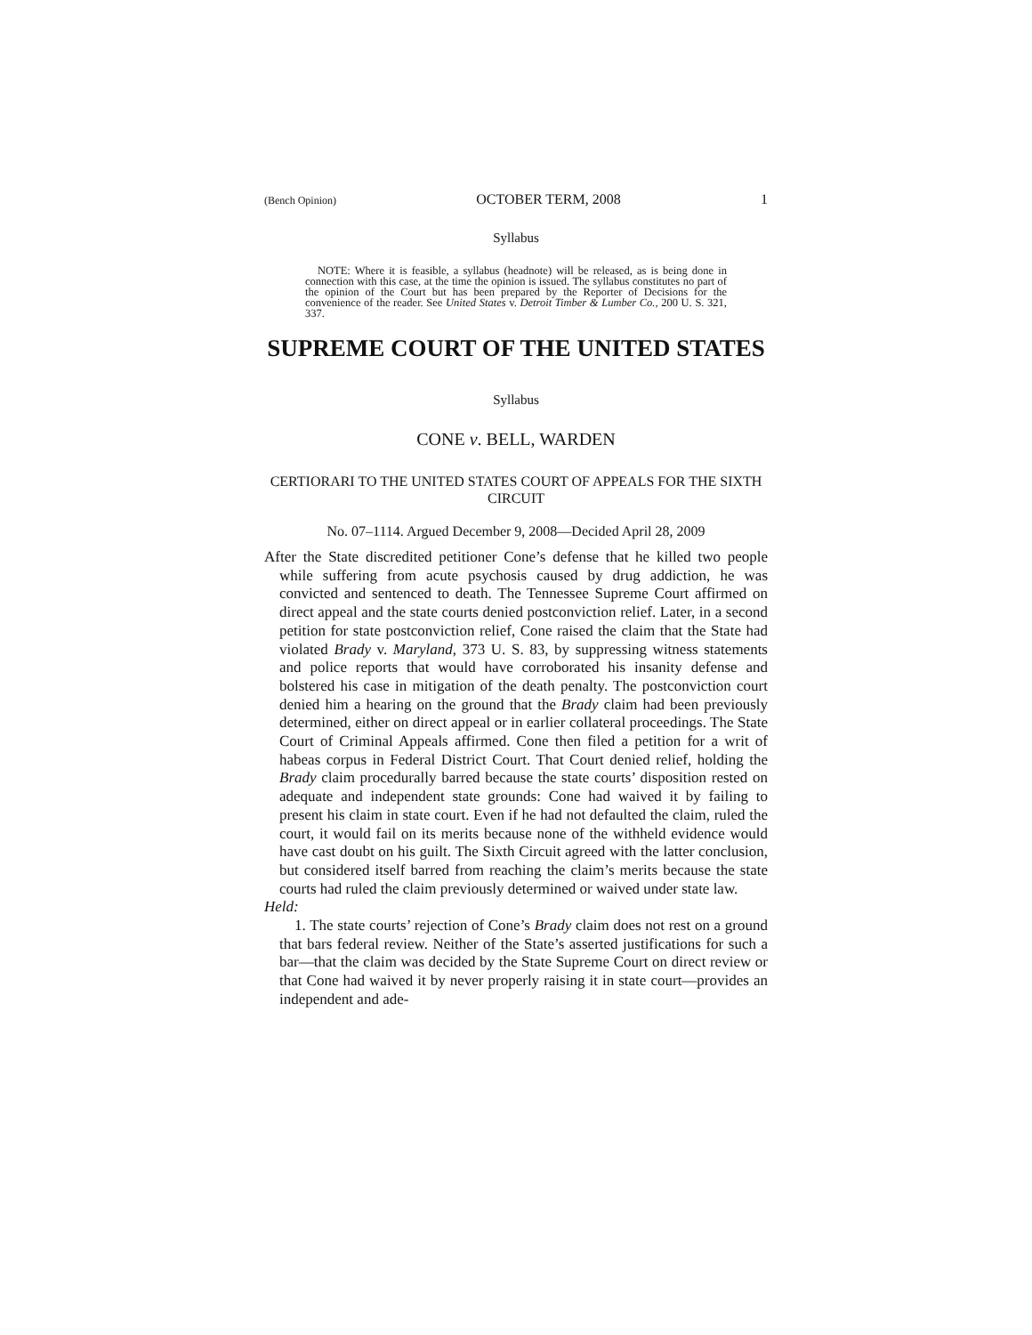(Bench Opinion) OCTOBER TERM, 2008 1
Syllabus
NOTE: Where it is feasible, a syllabus (headnote) will be released, as is being done in connection with this case, at the time the opinion is issued. The syllabus constitutes no part of the opinion of the Court but has been prepared by the Reporter of Decisions for the convenience of the reader. See United States v. Detroit Timber & Lumber Co., 200 U. S. 321, 337.
SUPREME COURT OF THE UNITED STATES
Syllabus
CONE v. BELL, WARDEN
CERTIORARI TO THE UNITED STATES COURT OF APPEALS FOR THE SIXTH CIRCUIT
No. 07–1114. Argued December 9, 2008—Decided April 28, 2009
After the State discredited petitioner Cone’s defense that he killed two people while suffering from acute psychosis caused by drug addiction, he was convicted and sentenced to death. The Tennessee Supreme Court affirmed on direct appeal and the state courts denied postconviction relief. Later, in a second petition for state postconviction relief, Cone raised the claim that the State had violated Brady v. Maryland, 373 U. S. 83, by suppressing witness statements and police reports that would have corroborated his insanity defense and bolstered his case in mitigation of the death penalty. The postconviction court denied him a hearing on the ground that the Brady claim had been previously determined, either on direct appeal or in earlier collateral proceedings. The State Court of Criminal Appeals affirmed. Cone then filed a petition for a writ of habeas corpus in Federal District Court. That Court denied relief, holding the Brady claim procedurally barred because the state courts’ disposition rested on adequate and independent state grounds: Cone had waived it by failing to present his claim in state court. Even if he had not defaulted the claim, ruled the court, it would fail on its merits because none of the withheld evidence would have cast doubt on his guilt. The Sixth Circuit agreed with the latter conclusion, but considered itself barred from reaching the claim’s merits because the state courts had ruled the claim previously determined or waived under state law.
Held:
1. The state courts’ rejection of Cone’s Brady claim does not rest on a ground that bars federal review. Neither of the State’s asserted justifications for such a bar—that the claim was decided by the State Supreme Court on direct review or that Cone had waived it by never properly raising it in state court—provides an independent and ade-